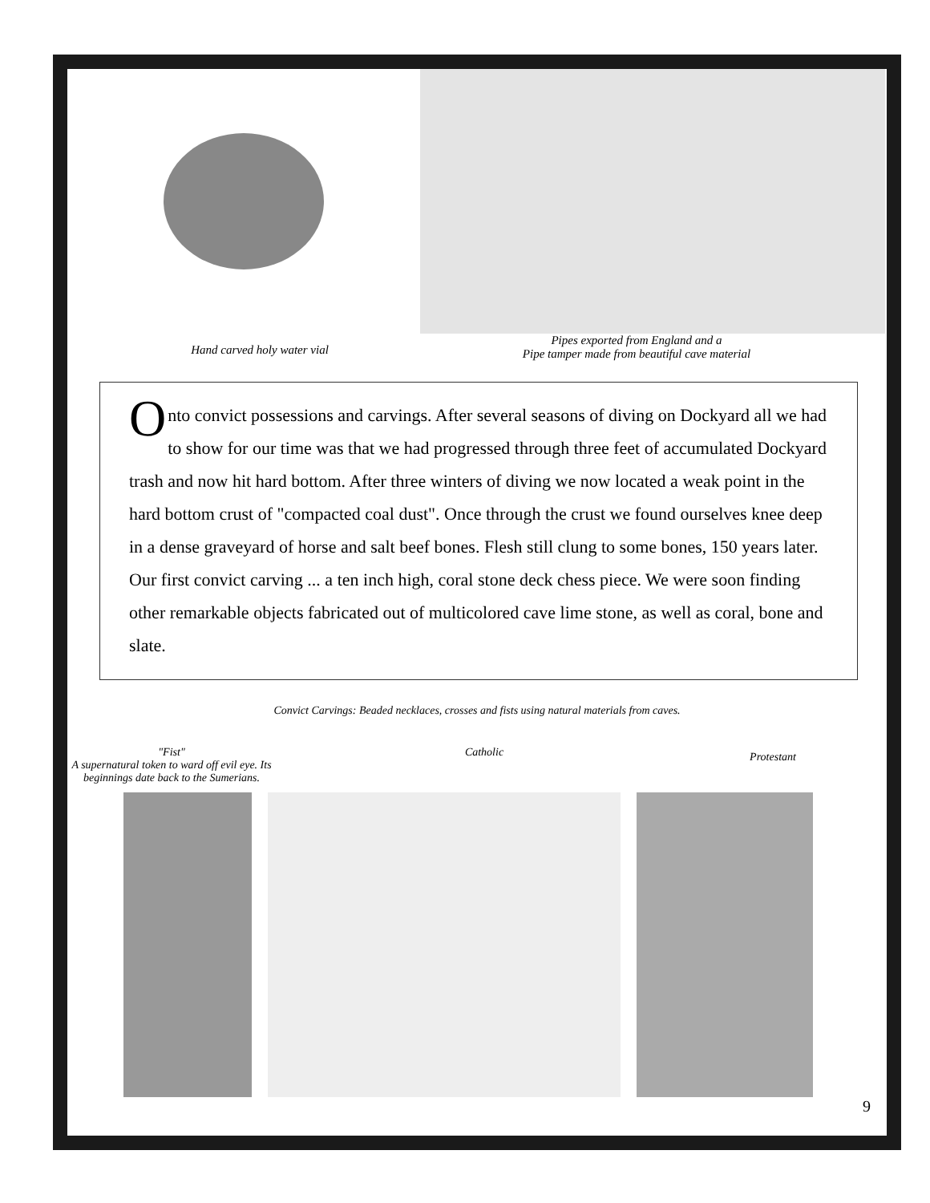Hand carved holy water vial
Pipes exported from England and a
Pipe tamper made from beautiful cave material
Onto convict possessions and carvings. After several seasons of diving on Dockyard all we had to show for our time was that we had progressed through three feet of accumulated Dockyard trash and now hit hard bottom. After three winters of diving we now located a weak point in the hard bottom crust of "compacted coal dust". Once through the crust we found ourselves knee deep in a dense graveyard of horse and salt beef bones. Flesh still clung to some bones, 150 years later. Our first convict carving ... a ten inch high, coral stone deck chess piece. We were soon finding other remarkable objects fabricated out of multicolored cave lime stone, as well as coral, bone and slate.
Convict Carvings: Beaded necklaces, crosses and fists using natural materials from caves.
"Fist"
A supernatural token to ward off evil eye. Its beginnings date back to the Sumerians.
Catholic
Protestant
9